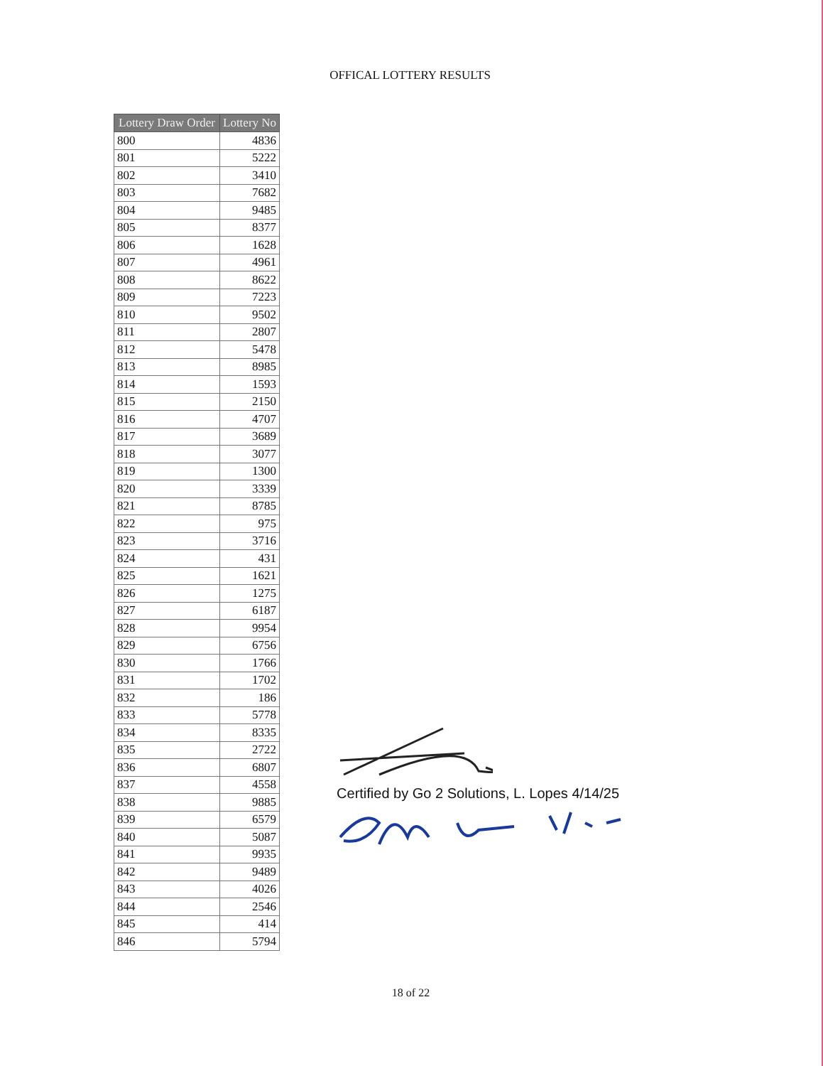OFFICAL LOTTERY RESULTS
| Lottery Draw Order | Lottery No |
| --- | --- |
| 800 | 4836 |
| 801 | 5222 |
| 802 | 3410 |
| 803 | 7682 |
| 804 | 9485 |
| 805 | 8377 |
| 806 | 1628 |
| 807 | 4961 |
| 808 | 8622 |
| 809 | 7223 |
| 810 | 9502 |
| 811 | 2807 |
| 812 | 5478 |
| 813 | 8985 |
| 814 | 1593 |
| 815 | 2150 |
| 816 | 4707 |
| 817 | 3689 |
| 818 | 3077 |
| 819 | 1300 |
| 820 | 3339 |
| 821 | 8785 |
| 822 | 975 |
| 823 | 3716 |
| 824 | 431 |
| 825 | 1621 |
| 826 | 1275 |
| 827 | 6187 |
| 828 | 9954 |
| 829 | 6756 |
| 830 | 1766 |
| 831 | 1702 |
| 832 | 186 |
| 833 | 5778 |
| 834 | 8335 |
| 835 | 2722 |
| 836 | 6807 |
| 837 | 4558 |
| 838 | 9885 |
| 839 | 6579 |
| 840 | 5087 |
| 841 | 9935 |
| 842 | 9489 |
| 843 | 4026 |
| 844 | 2546 |
| 845 | 414 |
| 846 | 5794 |
Certified by Go 2 Solutions, L. Lopes 4/14/25
18 of 22